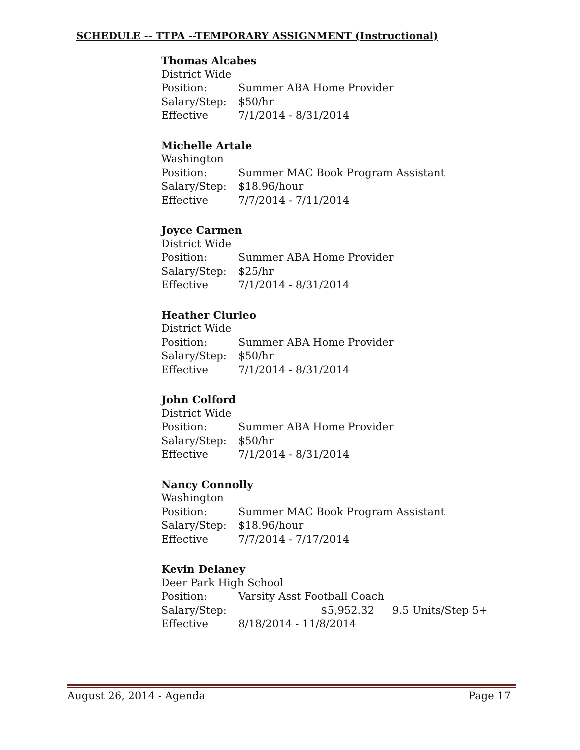SCHEDULE -- TTPA --TEMPORARY ASSIGNMENT (Instructional)
Thomas Alcabes
District Wide
Position: Summer ABA Home Provider
Salary/Step: $50/hr
Effective 7/1/2014 - 8/31/2014
Michelle Artale
Washington
Position: Summer MAC Book Program Assistant
Salary/Step: $18.96/hour
Effective 7/7/2014 - 7/11/2014
Joyce Carmen
District Wide
Position: Summer ABA Home Provider
Salary/Step: $25/hr
Effective 7/1/2014 - 8/31/2014
Heather Ciurleo
District Wide
Position: Summer ABA Home Provider
Salary/Step: $50/hr
Effective 7/1/2014 - 8/31/2014
John Colford
District Wide
Position: Summer ABA Home Provider
Salary/Step: $50/hr
Effective 7/1/2014 - 8/31/2014
Nancy Connolly
Washington
Position: Summer MAC Book Program Assistant
Salary/Step: $18.96/hour
Effective 7/7/2014 - 7/17/2014
Kevin Delaney
Deer Park High School
Position: Varsity Asst Football Coach
Salary/Step: $5,952.32 9.5 Units/Step 5+
Effective 8/18/2014 - 11/8/2014
August 26, 2014 - Agenda Page 17